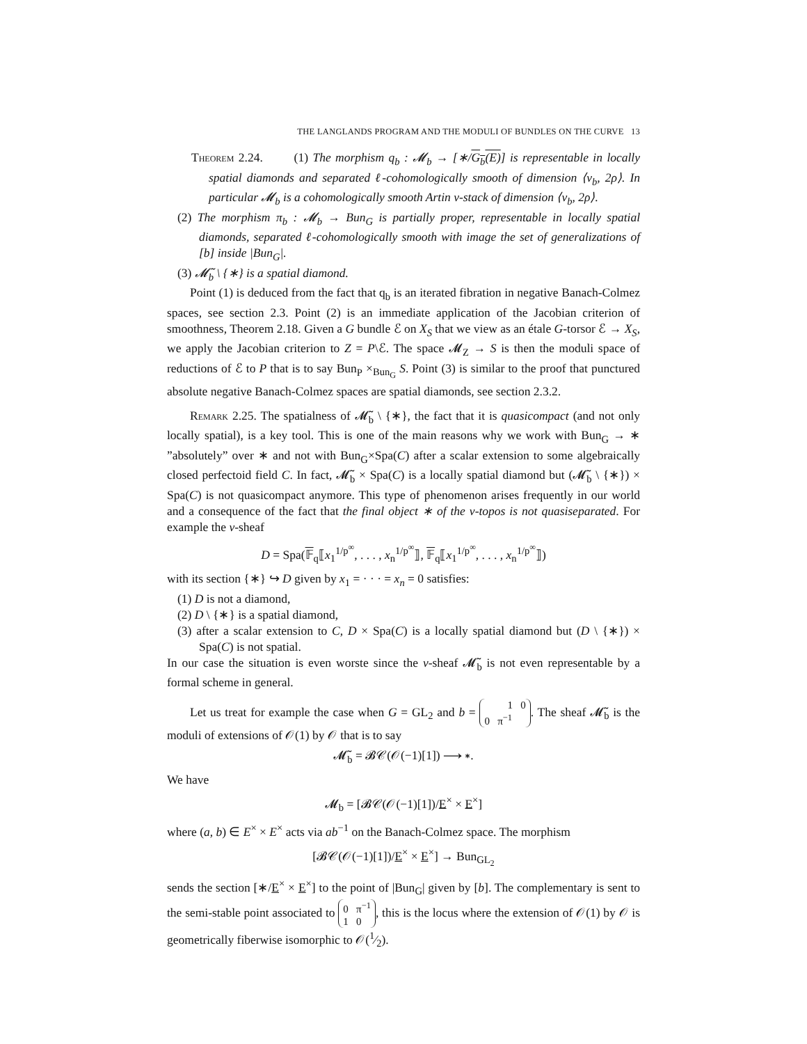THE LANGLANDS PROGRAM AND THE MODULI OF BUNDLES ON THE CURVE 13
Theorem 2.24. (1) The morphism q<sub>b</sub> : 𝓜<sub>b</sub> → [∗/G<sub>b</sub>(E)] is representable in locally spatial diamonds and separated ℓ-cohomologically smooth of dimension ⟨ν<sub>b</sub>, 2ρ⟩. In particular 𝓜<sub>b</sub> is a cohomologically smooth Artin v-stack of dimension ⟨ν<sub>b</sub>, 2ρ⟩.
(2) The morphism π<sub>b</sub> : 𝓜<sub>b</sub> → Bun<sub>G</sub> is partially proper, representable in locally spatial diamonds, separated ℓ-cohomologically smooth with image the set of generalizations of [b] inside |Bun<sub>G</sub>|.
(3) 𝓜̃<sub>b</sub> \ {∗} is a spatial diamond.
Point (1) is deduced from the fact that q<sub>b</sub> is an iterated fibration in negative Banach-Colmez spaces, see section 2.3. Point (2) is an immediate application of the Jacobian criterion of smoothness, Theorem 2.18. Given a G bundle ℰ on X<sub>S</sub> that we view as an étale G-torsor ℰ → X<sub>S</sub>, we apply the Jacobian criterion to Z = P\ℰ. The space 𝓜<sub>Z</sub> → S is then the moduli space of reductions of ℰ to P that is to say Bun<sub>P</sub> ×<sub>Bun<sub>G</sub></sub> S. Point (3) is similar to the proof that punctured absolute negative Banach-Colmez spaces are spatial diamonds, see section 2.3.2.
Remark 2.25. The spatialness of 𝓜̃<sub>b</sub> \ {∗}, the fact that it is quasicompact (and not only locally spatial), is a key tool. This is one of the main reasons why we work with Bun<sub>G</sub> → ∗ ”absolutely” over ∗ and not with Bun<sub>G</sub>×Spa(C) after a scalar extension to some algebraically closed perfectoid field C. In fact, 𝓜̃<sub>b</sub> × Spa(C) is a locally spatial diamond but (𝓜̃<sub>b</sub> \ {∗}) × Spa(C) is not quasicompact anymore. This type of phenomenon arises frequently in our world and a consequence of the fact that the final object ∗ of the v-topos is not quasiseparated. For example the v-sheaf
D = Spa(𝔽<sub>q</sub>⟦x<sub>1</sub><sup>1/p<sup>∞</sup></sup>, . . . , x<sub>n</sub><sup>1/p<sup>∞</sup></sup>⟧, 𝔽<sub>q</sub>⟦x<sub>1</sub><sup>1/p<sup>∞</sup></sup>, . . . , x<sub>n</sub><sup>1/p<sup>∞</sup></sup>⟧)
with its section {∗} ↪ D given by x<sub>1</sub> = · · · = x<sub>n</sub> = 0 satisfies:
(1) D is not a diamond,
(2) D \ {∗} is a spatial diamond,
(3) after a scalar extension to C, D × Spa(C) is a locally spatial diamond but (D \ {∗}) × Spa(C) is not spatial.
In our case the situation is even worste since the v-sheaf 𝓜̃<sub>b</sub> is not even representable by a formal scheme in general.
Let us treat for example the case when G = GL<sub>2</sub> and b = 1 0
0 π<sup>−1</sup>. The sheaf 𝓜̃<sub>b</sub> is the moduli of extensions of 𝒪(1) by 𝒪 that is to say
𝓜̃<sub>b</sub> = 𝓑𝒞(𝒪(−1)[1]) ⟶ ∗.
We have
𝓜<sub>b</sub> = [𝓑𝒞(𝒪(−1)[1])/E<sup>×</sup> × E<sup>×</sup>]
where (a, b) ∈ E<sup>×</sup> × E<sup>×</sup> acts via ab<sup>−1</sup> on the Banach-Colmez space. The morphism
[𝓑𝒞(𝒪(−1)[1])/E<sup>×</sup> × E<sup>×</sup>] → Bun<sub>GL<sub>2</sub></sub>
sends the section [∗/E<sup>×</sup> × E<sup>×</sup>] to the point of |Bun<sub>G</sub>| given by [b]. The complementary is sent to the semi-stable point associated to 0 π<sup>−1</sup>
1 0, this is the locus where the extension of 𝒪(1) by 𝒪 is geometrically fiberwise isomorphic to 𝒪(1⁄2).